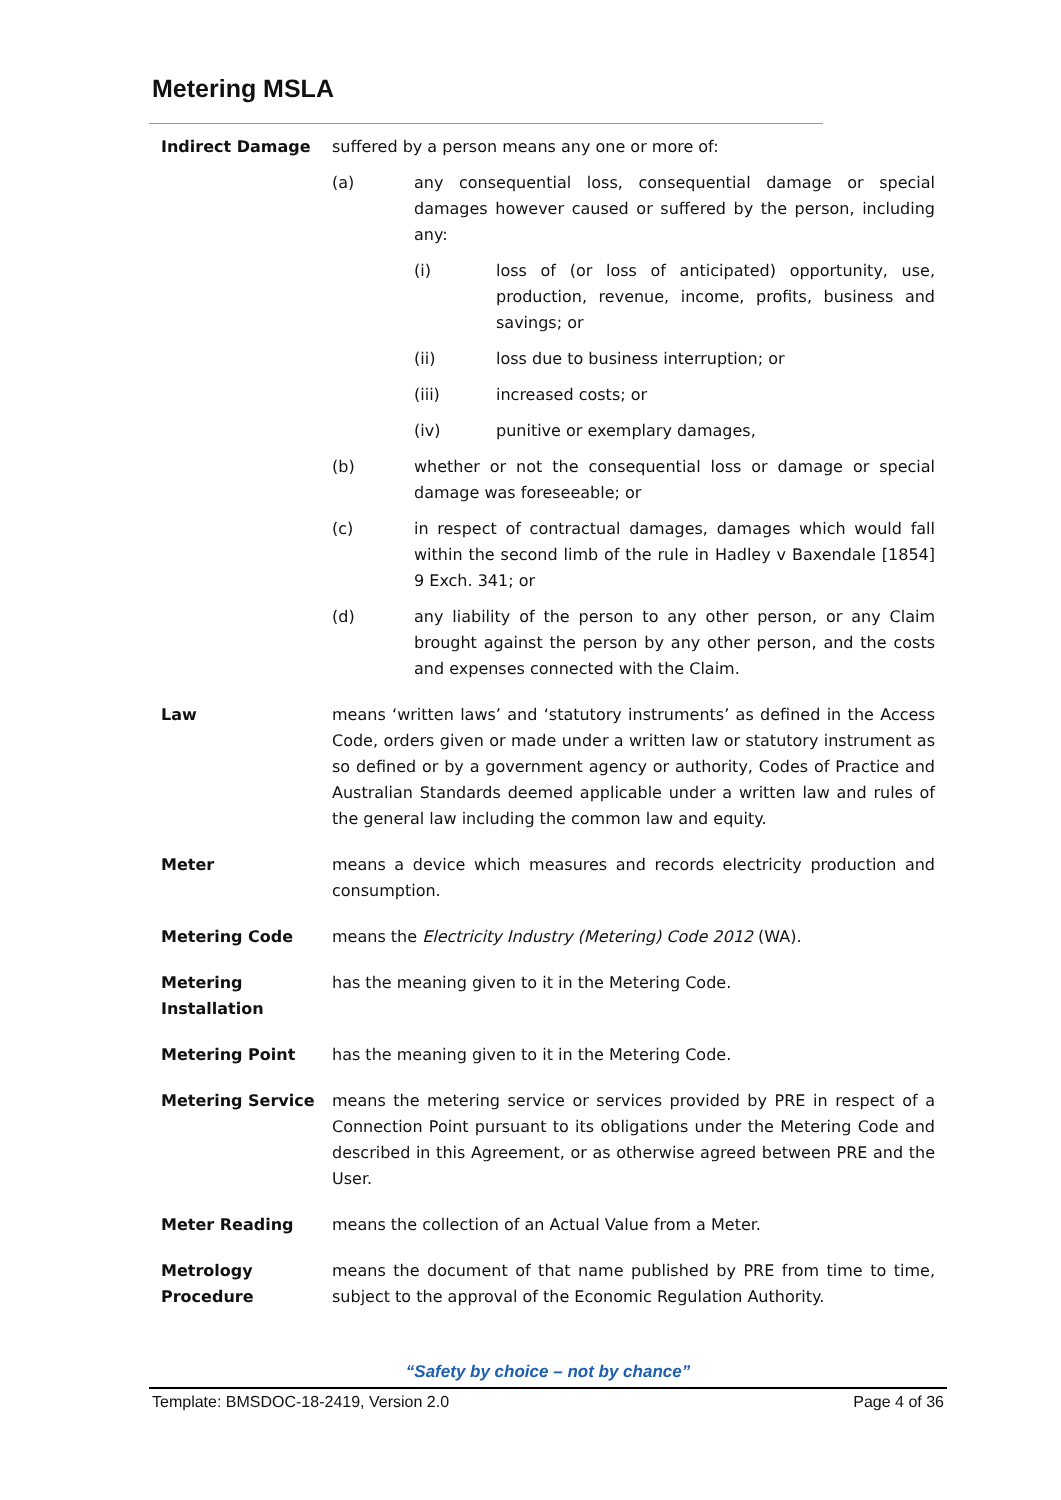Metering MSLA
Indirect Damage suffered by a person means any one or more of:
(a) any consequential loss, consequential damage or special damages however caused or suffered by the person, including any:
(i) loss of (or loss of anticipated) opportunity, use, production, revenue, income, profits, business and savings; or
(ii) loss due to business interruption; or
(iii) increased costs; or
(iv) punitive or exemplary damages,
(b) whether or not the consequential loss or damage or special damage was foreseeable; or
(c) in respect of contractual damages, damages which would fall within the second limb of the rule in Hadley v Baxendale [1854] 9 Exch. 341; or
(d) any liability of the person to any other person, or any Claim brought against the person by any other person, and the costs and expenses connected with the Claim.
Law means ‘written laws’ and ‘statutory instruments’ as defined in the Access Code, orders given or made under a written law or statutory instrument as so defined or by a government agency or authority, Codes of Practice and Australian Standards deemed applicable under a written law and rules of the general law including the common law and equity.
Meter means a device which measures and records electricity production and consumption.
Metering Code means the Electricity Industry (Metering) Code 2012 (WA).
Metering Installation
has the meaning given to it in the Metering Code.
Metering Point has the meaning given to it in the Metering Code.
Metering Service means the metering service or services provided by PRE in respect of a Connection Point pursuant to its obligations under the Metering Code and described in this Agreement, or as otherwise agreed between PRE and the User.
Meter Reading means the collection of an Actual Value from a Meter.
Metrology Procedure
means the document of that name published by PRE from time to time, subject to the approval of the Economic Regulation Authority.
“Safety by choice – not by chance”
Template: BMSDOC-18-2419, Version 2.0 Page 4 of 36